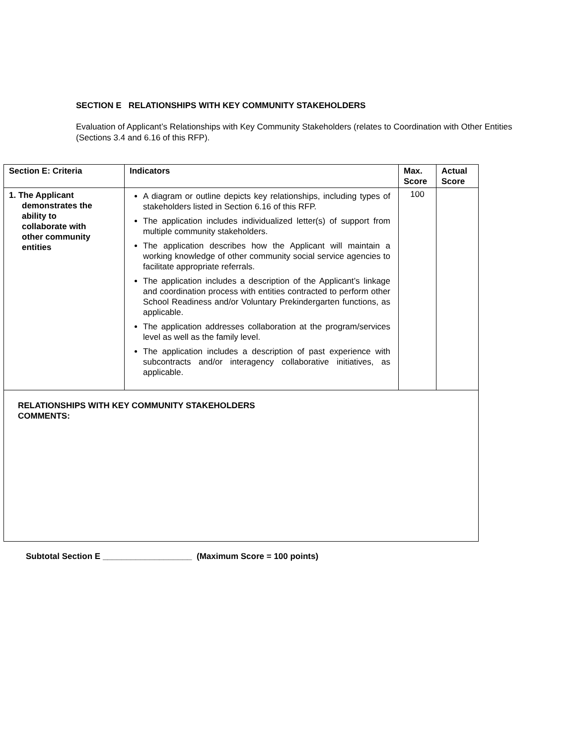SECTION E RELATIONSHIPS WITH KEY COMMUNITY STAKEHOLDERS
Evaluation of Applicant’s Relationships with Key Community Stakeholders (relates to Coordination with Other Entities (Sections 3.4 and 6.16 of this RFP).
| Section E: Criteria | Indicators | Max. Score | Actual Score |
| --- | --- | --- | --- |
| 1. The Applicant demonstrates the ability to collaborate with other community entities | A diagram or outline depicts key relationships, including types of stakeholders listed in Section 6.16 of this RFP. The application includes individualized letter(s) of support from multiple community stakeholders. The application describes how the Applicant will maintain a working knowledge of other community social service agencies to facilitate appropriate referrals. The application includes a description of the Applicant’s linkage and coordination process with entities contracted to perform other School Readiness and/or Voluntary Prekindergarten functions, as applicable. The application addresses collaboration at the program/services level as well as the family level. The application includes a description of past experience with subcontracts and/or interagency collaborative initiatives, as applicable. | 100 | |
| RELATIONSHIPS WITH KEY COMMUNITY STAKEHOLDERS COMMENTS: | | | |
Subtotal Section E ___________________ (Maximum Score = 100 points)